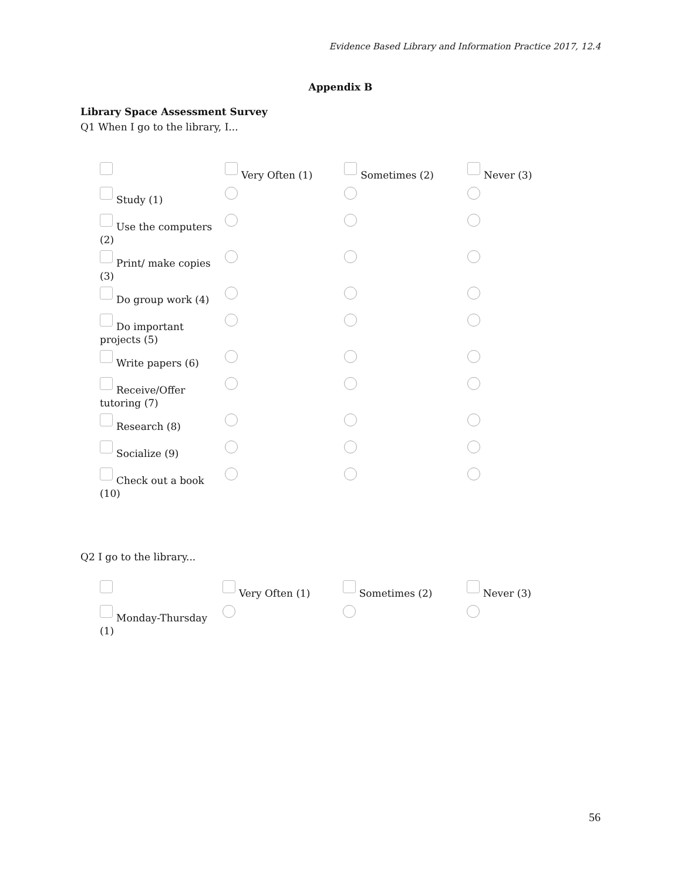Evidence Based Library and Information Practice 2017, 12.4
Appendix B
Library Space Assessment Survey
Q1 When I go to the library, I...
| | Very Often (1) | Sometimes (2) | Never (3) |
| Study (1) | | | |
| Use the computers (2) | | | |
| Print/ make copies (3) | | | |
| Do group work (4) | | | |
| Do important projects (5) | | | |
| Write papers (6) | | | |
| Receive/Offer tutoring (7) | | | |
| Research (8) | | | |
| Socialize (9) | | | |
| Check out a book (10) | | | |
Q2 I go to the library...
| | Very Often (1) | Sometimes (2) | Never (3) |
| Monday-Thursday (1) | | | |
56